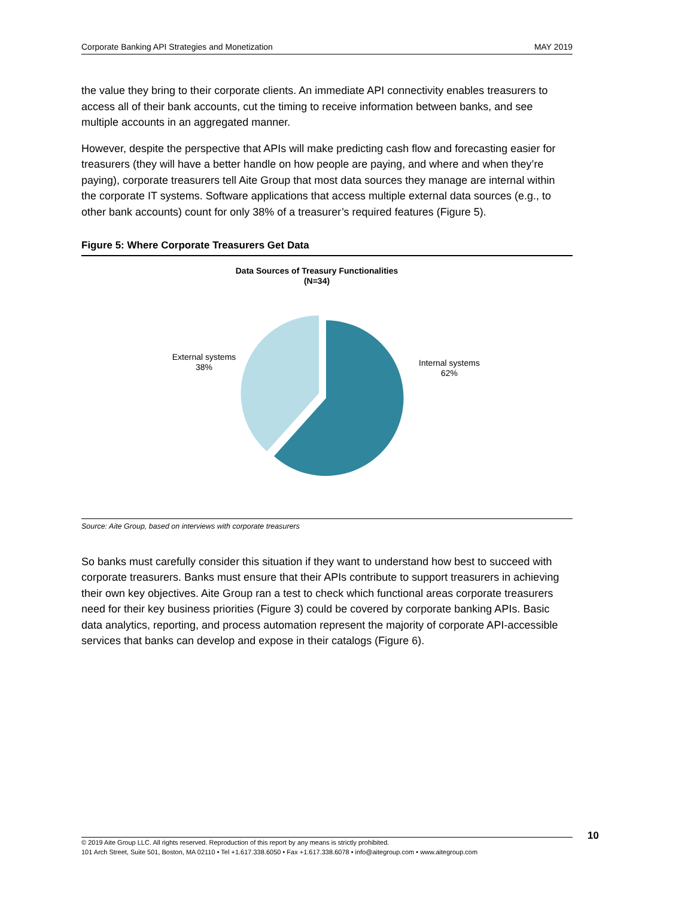Corporate Banking API Strategies and Monetization MAY 2019
the value they bring to their corporate clients. An immediate API connectivity enables treasurers to access all of their bank accounts, cut the timing to receive information between banks, and see multiple accounts in an aggregated manner.
However, despite the perspective that APIs will make predicting cash flow and forecasting easier for treasurers (they will have a better handle on how people are paying, and where and when they’re paying), corporate treasurers tell Aite Group that most data sources they manage are internal within the corporate IT systems. Software applications that access multiple external data sources (e.g., to other bank accounts) count for only 38% of a treasurer’s required features (Figure 5).
Figure 5: Where Corporate Treasurers Get Data
Data Sources of Treasury Functionalities
(N=34)
External systems
38%
Internal systems
62%
Source: Aite Group, based on interviews with corporate treasurers
So banks must carefully consider this situation if they want to understand how best to succeed with corporate treasurers. Banks must ensure that their APIs contribute to support treasurers in achieving their own key objectives. Aite Group ran a test to check which functional areas corporate treasurers need for their key business priorities (Figure 3) could be covered by corporate banking APIs. Basic data analytics, reporting, and process automation represent the majority of corporate API-accessible services that banks can develop and expose in their catalogs (Figure 6).
© 2019 Aite Group LLC. All rights reserved. Reproduction of this report by any means is strictly prohibited.
101 Arch Street, Suite 501, Boston, MA 02110 • Tel +1.617.338.6050 • Fax +1.617.338.6078 • info@aitegroup.com • www.aitegroup.com
10